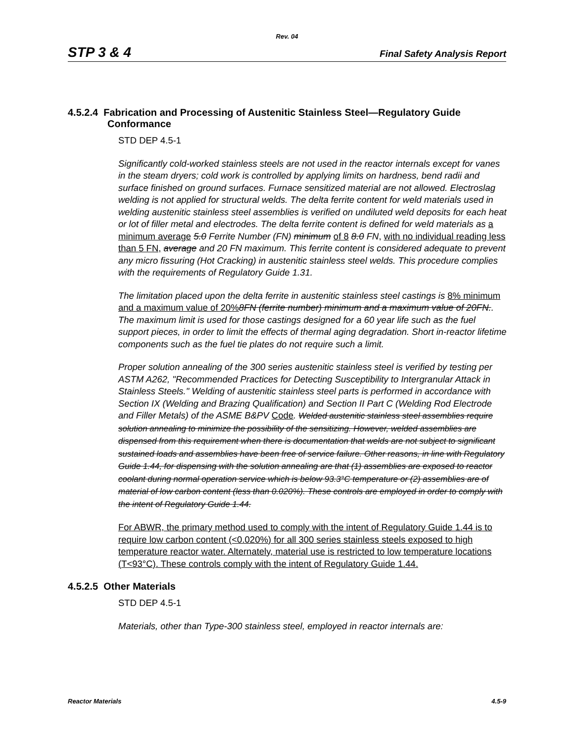Rev. 04
STP 3 & 4 Final Safety Analysis Report
4.5.2.4 Fabrication and Processing of Austenitic Stainless Steel—Regulatory Guide Conformance
STD DEP 4.5-1
Significantly cold-worked stainless steels are not used in the reactor internals except for vanes in the steam dryers; cold work is controlled by applying limits on hardness, bend radii and surface finished on ground surfaces. Furnace sensitized material are not allowed. Electroslag welding is not applied for structural welds. The delta ferrite content for weld materials used in welding austenitic stainless steel assemblies is verified on undiluted weld deposits for each heat or lot of filler metal and electrodes. The delta ferrite content is defined for weld materials as a minimum average 5.0 Ferrite Number (FN) minimum of 8 8.0 FN, with no individual reading less than 5 FN, average and 20 FN maximum. This ferrite content is considered adequate to prevent any micro fissuring (Hot Cracking) in austenitic stainless steel welds. This procedure complies with the requirements of Regulatory Guide 1.31.
The limitation placed upon the delta ferrite in austenitic stainless steel castings is 8% minimum and a maximum value of 20% 8FN (ferrite number) minimum and a maximum value of 20FN.. The maximum limit is used for those castings designed for a 60 year life such as the fuel support pieces, in order to limit the effects of thermal aging degradation. Short in-reactor lifetime components such as the fuel tie plates do not require such a limit.
Proper solution annealing of the 300 series austenitic stainless steel is verified by testing per ASTM A262, "Recommended Practices for Detecting Susceptibility to Intergranular Attack in Stainless Steels." Welding of austenitic stainless steel parts is performed in accordance with Section IX (Welding and Brazing Qualification) and Section II Part C (Welding Rod Electrode and Filler Metals) of the ASME B&PV Code. Welded austenitic stainless steel assemblies require solution annealing to minimize the possibility of the sensitizing. However, welded assemblies are dispensed from this requirement when there is documentation that welds are not subject to significant sustained loads and assemblies have been free of service failure. Other reasons, in line with Regulatory Guide 1.44, for dispensing with the solution annealing are that (1) assemblies are exposed to reactor coolant during normal operation service which is below 93.3°C temperature or (2) assemblies are of material of low carbon content (less than 0.020%). These controls are employed in order to comply with the intent of Regulatory Guide 1.44.
For ABWR, the primary method used to comply with the intent of Regulatory Guide 1.44 is to require low carbon content (<0.020%) for all 300 series stainless steels exposed to high temperature reactor water. Alternately, material use is restricted to low temperature locations (T<93°C). These controls comply with the intent of Regulatory Guide 1.44.
4.5.2.5 Other Materials
STD DEP 4.5-1
Materials, other than Type-300 stainless steel, employed in reactor internals are:
Reactor Materials 4.5-9